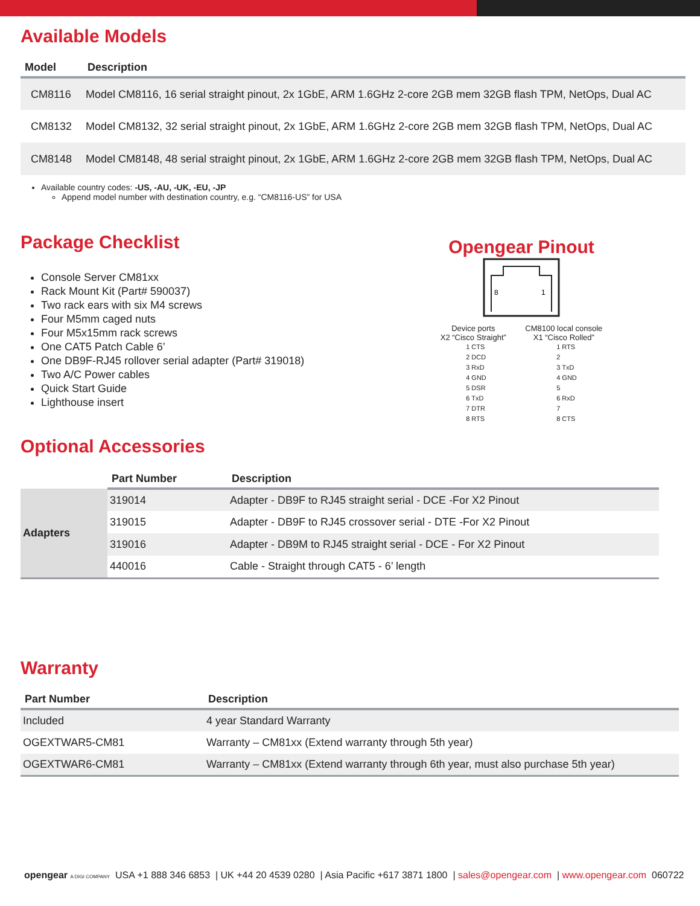Available Models
| Model | Description |
| --- | --- |
| CM8116 | Model CM8116, 16 serial straight pinout, 2x 1GbE, ARM 1.6GHz 2-core 2GB mem 32GB flash TPM, NetOps, Dual AC |
| CM8132 | Model CM8132, 32 serial straight pinout, 2x 1GbE, ARM 1.6GHz 2-core 2GB mem 32GB flash TPM, NetOps, Dual AC |
| CM8148 | Model CM8148, 48 serial straight pinout, 2x 1GbE, ARM 1.6GHz 2-core 2GB mem 32GB flash TPM, NetOps, Dual AC |
Available country codes: -US, -AU, -UK, -EU, -JP
Append model number with destination country, e.g. “CM8116-US” for USA
Package Checklist
Console Server CM81xx
Rack Mount Kit (Part# 590037)
Two rack ears with six M4 screws
Four M5mm caged nuts
Four M5x15mm rack screws
One CAT5 Patch Cable 6’
One DB9F-RJ45 rollover serial adapter (Part# 319018)
Two A/C Power cables
Quick Start Guide
Lighthouse insert
Opengear Pinout
8
1
Device ports
X2 “Cisco Straight”
CM8100 local console
X1 “Cisco Rolled”
1 CTS
2 DCD
3 RxD
4 GND
5 DSR
6 TxD
7 DTR
8 RTS
1 RTS
2
3 TxD
4 GND
5
6 RxD
7
8 CTS
Optional Accessories
| | Part Number | Description |
| --- | --- | --- |
| Adapters | 319014 | Adapter - DB9F to RJ45 straight serial - DCE -For X2 Pinout |
| | 319015 | Adapter - DB9F to RJ45 crossover serial - DTE -For X2 Pinout |
| | 319016 | Adapter - DB9M to RJ45 straight serial - DCE - For X2 Pinout |
| | 440016 | Cable - Straight through CAT5 - 6’ length |
Warranty
| Part Number | Description |
| --- | --- |
| Included | 4 year Standard Warranty |
| OGEXTWAR5-CM81 | Warranty – CM81xx (Extend warranty through 5th year) |
| OGEXTWAR6-CM81 | Warranty – CM81xx (Extend warranty through 6th year, must also purchase 5th year) |
opengear A DIGI COMPANY USA +1 888 346 6853 | UK +44 20 4539 0280 | Asia Pacific +617 3871 1800 | sales@opengear.com | www.opengear.com 060722